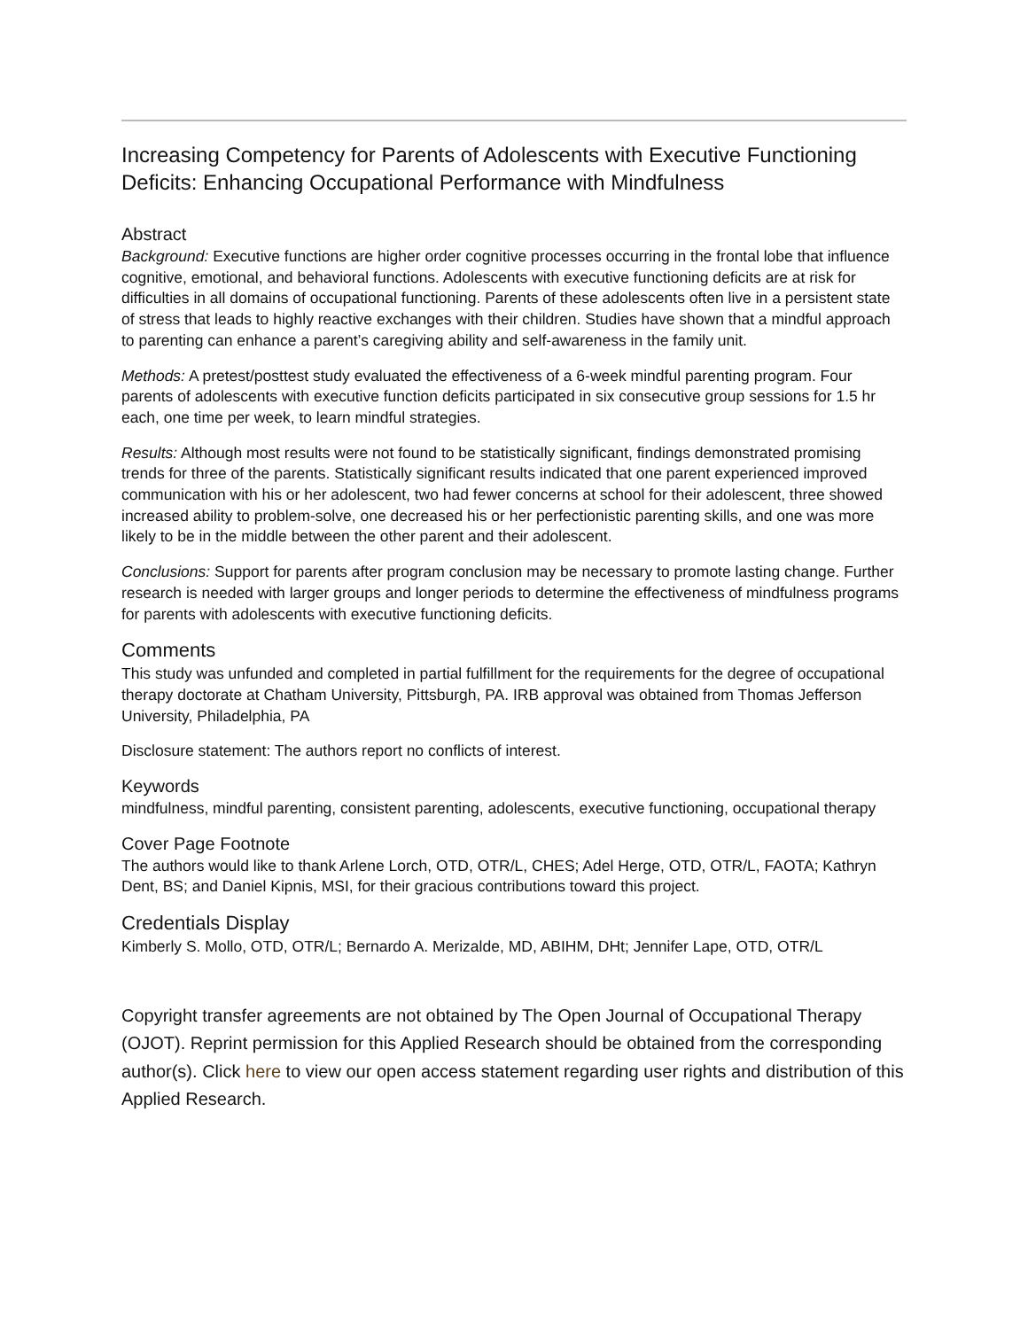Increasing Competency for Parents of Adolescents with Executive Functioning Deficits: Enhancing Occupational Performance with Mindfulness
Abstract
Background: Executive functions are higher order cognitive processes occurring in the frontal lobe that influence cognitive, emotional, and behavioral functions. Adolescents with executive functioning deficits are at risk for difficulties in all domains of occupational functioning. Parents of these adolescents often live in a persistent state of stress that leads to highly reactive exchanges with their children. Studies have shown that a mindful approach to parenting can enhance a parent’s caregiving ability and self-awareness in the family unit.
Methods: A pretest/posttest study evaluated the effectiveness of a 6-week mindful parenting program. Four parents of adolescents with executive function deficits participated in six consecutive group sessions for 1.5 hr each, one time per week, to learn mindful strategies.
Results: Although most results were not found to be statistically significant, findings demonstrated promising trends for three of the parents. Statistically significant results indicated that one parent experienced improved communication with his or her adolescent, two had fewer concerns at school for their adolescent, three showed increased ability to problem-solve, one decreased his or her perfectionistic parenting skills, and one was more likely to be in the middle between the other parent and their adolescent.
Conclusions: Support for parents after program conclusion may be necessary to promote lasting change. Further research is needed with larger groups and longer periods to determine the effectiveness of mindfulness programs for parents with adolescents with executive functioning deficits.
Comments
This study was unfunded and completed in partial fulfillment for the requirements for the degree of occupational therapy doctorate at Chatham University, Pittsburgh, PA. IRB approval was obtained from Thomas Jefferson University, Philadelphia, PA
Disclosure statement: The authors report no conflicts of interest.
Keywords
mindfulness, mindful parenting, consistent parenting, adolescents, executive functioning, occupational therapy
Cover Page Footnote
The authors would like to thank Arlene Lorch, OTD, OTR/L, CHES; Adel Herge, OTD, OTR/L, FAOTA; Kathryn Dent, BS; and Daniel Kipnis, MSI, for their gracious contributions toward this project.
Credentials Display
Kimberly S. Mollo, OTD, OTR/L; Bernardo A. Merizalde, MD, ABIHM, DHt; Jennifer Lape, OTD, OTR/L
Copyright transfer agreements are not obtained by The Open Journal of Occupational Therapy (OJOT). Reprint permission for this Applied Research should be obtained from the corresponding author(s). Click here to view our open access statement regarding user rights and distribution of this Applied Research.